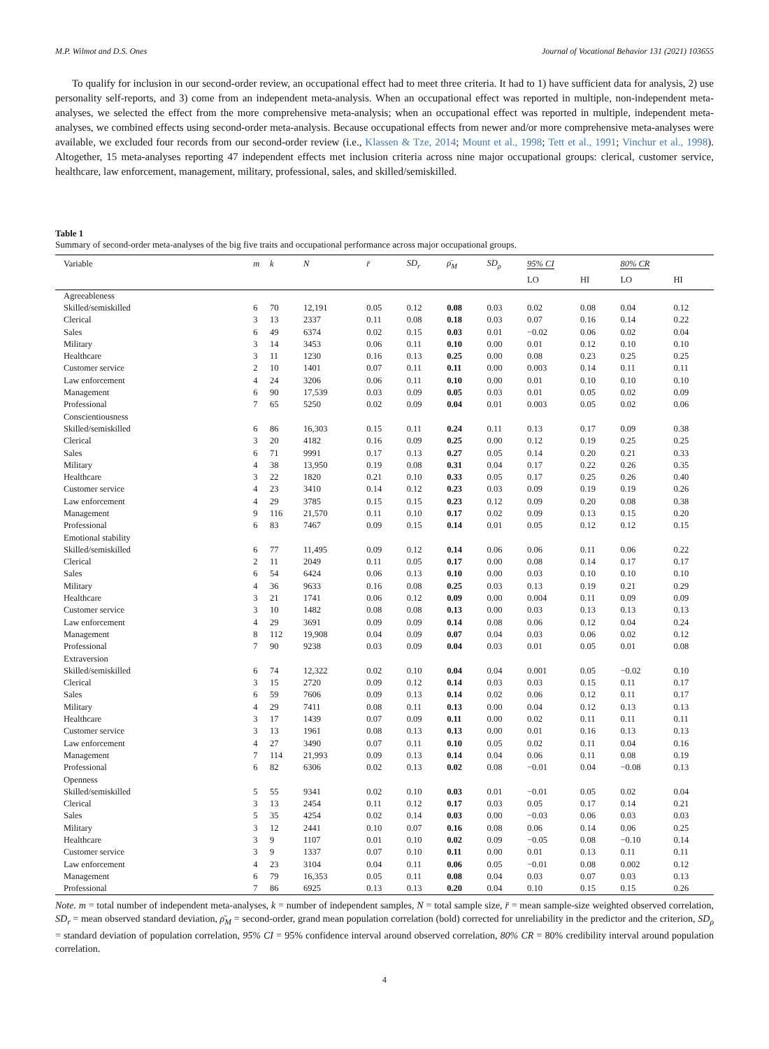M.P. Wilmot and D.S. Ones Journal of Vocational Behavior 131 (2021) 103655
To qualify for inclusion in our second-order review, an occupational effect had to meet three criteria. It had to 1) have sufficient data for analysis, 2) use personality self-reports, and 3) come from an independent meta-analysis. When an occupational effect was reported in multiple, non-independent meta-analyses, we selected the effect from the more comprehensive meta-analysis; when an occupational effect was reported in multiple, independent meta-analyses, we combined effects using second-order meta-analysis. Because occupational effects from newer and/or more comprehensive meta-analyses were available, we excluded four records from our second-order review (i.e., Klassen & Tze, 2014; Mount et al., 1998; Tett et al., 1991; Vinchur et al., 1998). Altogether, 15 meta-analyses reporting 47 independent effects met inclusion criteria across nine major occupational groups: clerical, customer service, healthcare, law enforcement, management, military, professional, sales, and skilled/semiskilled.
Table 1
Summary of second-order meta-analyses of the big five traits and occupational performance across major occupational groups.
| Variable | m | k | N | r̄ | SD<sub>r</sub> | ρ̄<sub>M</sub> | SD<sub>ρ</sub> | 95% CI | | 80% CR | |
| --- | --- | --- | --- | --- | --- | --- | --- | --- | --- | --- | --- |
| | | | | | | | | LO | HI | LO | HI |
| Agreeableness | | | | | | | | | | | |
| Skilled/semiskilled | 6 | 70 | 12,191 | 0.05 | 0.12 | 0.08 | 0.03 | 0.02 | 0.08 | 0.04 | 0.12 |
| Clerical | 3 | 13 | 2337 | 0.11 | 0.08 | 0.18 | 0.03 | 0.07 | 0.16 | 0.14 | 0.22 |
| Sales | 6 | 49 | 6374 | 0.02 | 0.15 | 0.03 | 0.01 | −0.02 | 0.06 | 0.02 | 0.04 |
| Military | 3 | 14 | 3453 | 0.06 | 0.11 | 0.10 | 0.00 | 0.01 | 0.12 | 0.10 | 0.10 |
| Healthcare | 3 | 11 | 1230 | 0.16 | 0.13 | 0.25 | 0.00 | 0.08 | 0.23 | 0.25 | 0.25 |
| Customer service | 2 | 10 | 1401 | 0.07 | 0.11 | 0.11 | 0.00 | 0.003 | 0.14 | 0.11 | 0.11 |
| Law enforcement | 4 | 24 | 3206 | 0.06 | 0.11 | 0.10 | 0.00 | 0.01 | 0.10 | 0.10 | 0.10 |
| Management | 6 | 90 | 17,539 | 0.03 | 0.09 | 0.05 | 0.03 | 0.01 | 0.05 | 0.02 | 0.09 |
| Professional | 7 | 65 | 5250 | 0.02 | 0.09 | 0.04 | 0.01 | 0.003 | 0.05 | 0.02 | 0.06 |
| Conscientiousness | | | | | | | | | | | |
| Skilled/semiskilled | 6 | 86 | 16,303 | 0.15 | 0.11 | 0.24 | 0.11 | 0.13 | 0.17 | 0.09 | 0.38 |
| Clerical | 3 | 20 | 4182 | 0.16 | 0.09 | 0.25 | 0.00 | 0.12 | 0.19 | 0.25 | 0.25 |
| Sales | 6 | 71 | 9991 | 0.17 | 0.13 | 0.27 | 0.05 | 0.14 | 0.20 | 0.21 | 0.33 |
| Military | 4 | 38 | 13,950 | 0.19 | 0.08 | 0.31 | 0.04 | 0.17 | 0.22 | 0.26 | 0.35 |
| Healthcare | 3 | 22 | 1820 | 0.21 | 0.10 | 0.33 | 0.05 | 0.17 | 0.25 | 0.26 | 0.40 |
| Customer service | 4 | 23 | 3410 | 0.14 | 0.12 | 0.23 | 0.03 | 0.09 | 0.19 | 0.19 | 0.26 |
| Law enforcement | 4 | 29 | 3785 | 0.15 | 0.15 | 0.23 | 0.12 | 0.09 | 0.20 | 0.08 | 0.38 |
| Management | 9 | 116 | 21,570 | 0.11 | 0.10 | 0.17 | 0.02 | 0.09 | 0.13 | 0.15 | 0.20 |
| Professional | 6 | 83 | 7467 | 0.09 | 0.15 | 0.14 | 0.01 | 0.05 | 0.12 | 0.12 | 0.15 |
| Emotional stability | | | | | | | | | | | |
| Skilled/semiskilled | 6 | 77 | 11,495 | 0.09 | 0.12 | 0.14 | 0.06 | 0.06 | 0.11 | 0.06 | 0.22 |
| Clerical | 2 | 11 | 2049 | 0.11 | 0.05 | 0.17 | 0.00 | 0.08 | 0.14 | 0.17 | 0.17 |
| Sales | 6 | 54 | 6424 | 0.06 | 0.13 | 0.10 | 0.00 | 0.03 | 0.10 | 0.10 | 0.10 |
| Military | 4 | 36 | 9633 | 0.16 | 0.08 | 0.25 | 0.03 | 0.13 | 0.19 | 0.21 | 0.29 |
| Healthcare | 3 | 21 | 1741 | 0.06 | 0.12 | 0.09 | 0.00 | 0.004 | 0.11 | 0.09 | 0.09 |
| Customer service | 3 | 10 | 1482 | 0.08 | 0.08 | 0.13 | 0.00 | 0.03 | 0.13 | 0.13 | 0.13 |
| Law enforcement | 4 | 29 | 3691 | 0.09 | 0.09 | 0.14 | 0.08 | 0.06 | 0.12 | 0.04 | 0.24 |
| Management | 8 | 112 | 19,908 | 0.04 | 0.09 | 0.07 | 0.04 | 0.03 | 0.06 | 0.02 | 0.12 |
| Professional | 7 | 90 | 9238 | 0.03 | 0.09 | 0.04 | 0.03 | 0.01 | 0.05 | 0.01 | 0.08 |
| Extraversion | | | | | | | | | | | |
| Skilled/semiskilled | 6 | 74 | 12,322 | 0.02 | 0.10 | 0.04 | 0.04 | 0.001 | 0.05 | −0.02 | 0.10 |
| Clerical | 3 | 15 | 2720 | 0.09 | 0.12 | 0.14 | 0.03 | 0.03 | 0.15 | 0.11 | 0.17 |
| Sales | 6 | 59 | 7606 | 0.09 | 0.13 | 0.14 | 0.02 | 0.06 | 0.12 | 0.11 | 0.17 |
| Military | 4 | 29 | 7411 | 0.08 | 0.11 | 0.13 | 0.00 | 0.04 | 0.12 | 0.13 | 0.13 |
| Healthcare | 3 | 17 | 1439 | 0.07 | 0.09 | 0.11 | 0.00 | 0.02 | 0.11 | 0.11 | 0.11 |
| Customer service | 3 | 13 | 1961 | 0.08 | 0.13 | 0.13 | 0.00 | 0.01 | 0.16 | 0.13 | 0.13 |
| Law enforcement | 4 | 27 | 3490 | 0.07 | 0.11 | 0.10 | 0.05 | 0.02 | 0.11 | 0.04 | 0.16 |
| Management | 7 | 114 | 21,993 | 0.09 | 0.13 | 0.14 | 0.04 | 0.06 | 0.11 | 0.08 | 0.19 |
| Professional | 6 | 82 | 6306 | 0.02 | 0.13 | 0.02 | 0.08 | −0.01 | 0.04 | −0.08 | 0.13 |
| Openness | | | | | | | | | | | |
| Skilled/semiskilled | 5 | 55 | 9341 | 0.02 | 0.10 | 0.03 | 0.01 | −0.01 | 0.05 | 0.02 | 0.04 |
| Clerical | 3 | 13 | 2454 | 0.11 | 0.12 | 0.17 | 0.03 | 0.05 | 0.17 | 0.14 | 0.21 |
| Sales | 5 | 35 | 4254 | 0.02 | 0.14 | 0.03 | 0.00 | −0.03 | 0.06 | 0.03 | 0.03 |
| Military | 3 | 12 | 2441 | 0.10 | 0.07 | 0.16 | 0.08 | 0.06 | 0.14 | 0.06 | 0.25 |
| Healthcare | 3 | 9 | 1107 | 0.01 | 0.10 | 0.02 | 0.09 | −0.05 | 0.08 | −0.10 | 0.14 |
| Customer service | 3 | 9 | 1337 | 0.07 | 0.10 | 0.11 | 0.00 | 0.01 | 0.13 | 0.11 | 0.11 |
| Law enforcement | 4 | 23 | 3104 | 0.04 | 0.11 | 0.06 | 0.05 | −0.01 | 0.08 | 0.002 | 0.12 |
| Management | 6 | 79 | 16,353 | 0.05 | 0.11 | 0.08 | 0.04 | 0.03 | 0.07 | 0.03 | 0.13 |
| Professional | 7 | 86 | 6925 | 0.13 | 0.13 | 0.20 | 0.04 | 0.10 | 0.15 | 0.15 | 0.26 |
Note. m = total number of independent meta-analyses, k = number of independent samples, N = total sample size, r̄ = mean sample-size weighted observed correlation, SD<sub>r</sub> = mean observed standard deviation, ρ̄<sub>M</sub> = second-order, grand mean population correlation (bold) corrected for unreliability in the predictor and the criterion, SD<sub>ρ</sub> = standard deviation of population correlation, 95% CI = 95% confidence interval around observed correlation, 80% CR = 80% credibility interval around population correlation.
4